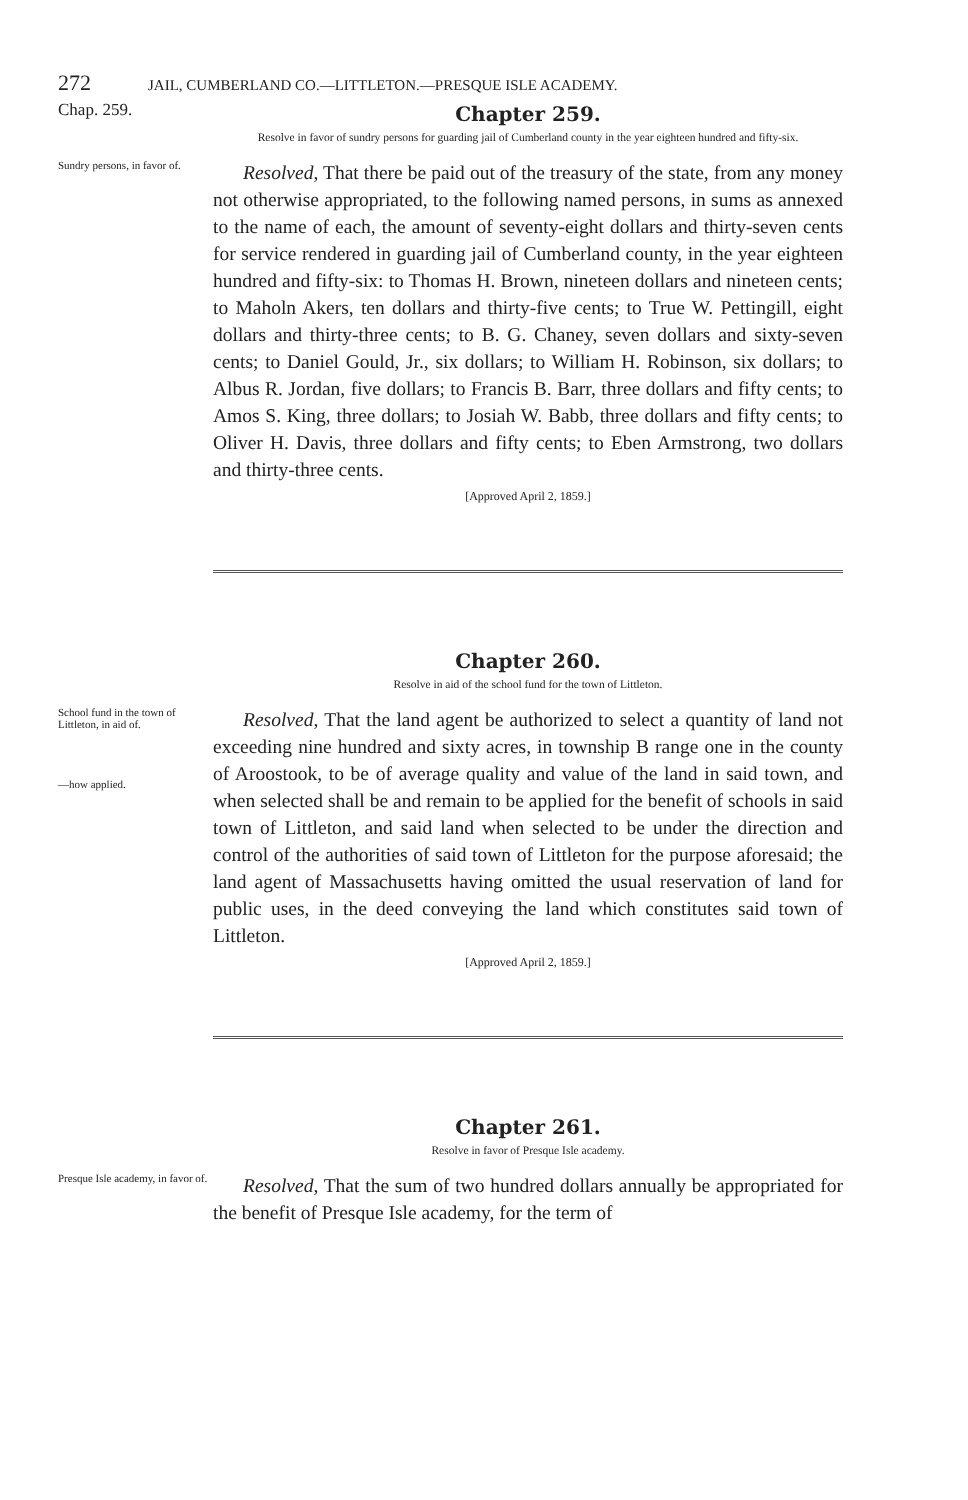272 JAIL, CUMBERLAND CO.—LITTLETON.—PRESQUE ISLE ACADEMY.
Chap. 259.
Chapter 259.
Resolve in favor of sundry persons for guarding jail of Cumberland county in the year eighteen hundred and fifty-six.
Sundry persons, in favor of.
Resolved, That there be paid out of the treasury of the state, from any money not otherwise appropriated, to the following named persons, in sums as annexed to the name of each, the amount of seventy-eight dollars and thirty-seven cents for service rendered in guarding jail of Cumberland county, in the year eighteen hundred and fifty-six: to Thomas H. Brown, nineteen dollars and nineteen cents; to Maholn Akers, ten dollars and thirty-five cents; to True W. Pettingill, eight dollars and thirty-three cents; to B. G. Chaney, seven dollars and sixty-seven cents; to Daniel Gould, Jr., six dollars; to William H. Robinson, six dollars; to Albus R. Jordan, five dollars; to Francis B. Barr, three dollars and fifty cents; to Amos S. King, three dollars; to Josiah W. Babb, three dollars and fifty cents; to Oliver H. Davis, three dollars and fifty cents; to Eben Armstrong, two dollars and thirty-three cents.
[Approved April 2, 1859.]
Chapter 260.
Resolve in aid of the school fund for the town of Littleton.
School fund in the town of Littleton, in aid of.
—how applied.
Resolved, That the land agent be authorized to select a quantity of land not exceeding nine hundred and sixty acres, in township B range one in the county of Aroostook, to be of average quality and value of the land in said town, and when selected shall be and remain to be applied for the benefit of schools in said town of Littleton, and said land when selected to be under the direction and control of the authorities of said town of Littleton for the purpose aforesaid; the land agent of Massachusetts having omitted the usual reservation of land for public uses, in the deed conveying the land which constitutes said town of Littleton.
[Approved April 2, 1859.]
Chapter 261.
Resolve in favor of Presque Isle academy.
Presque Isle academy, in favor of.
Resolved, That the sum of two hundred dollars annually be appropriated for the benefit of Presque Isle academy, for the term of